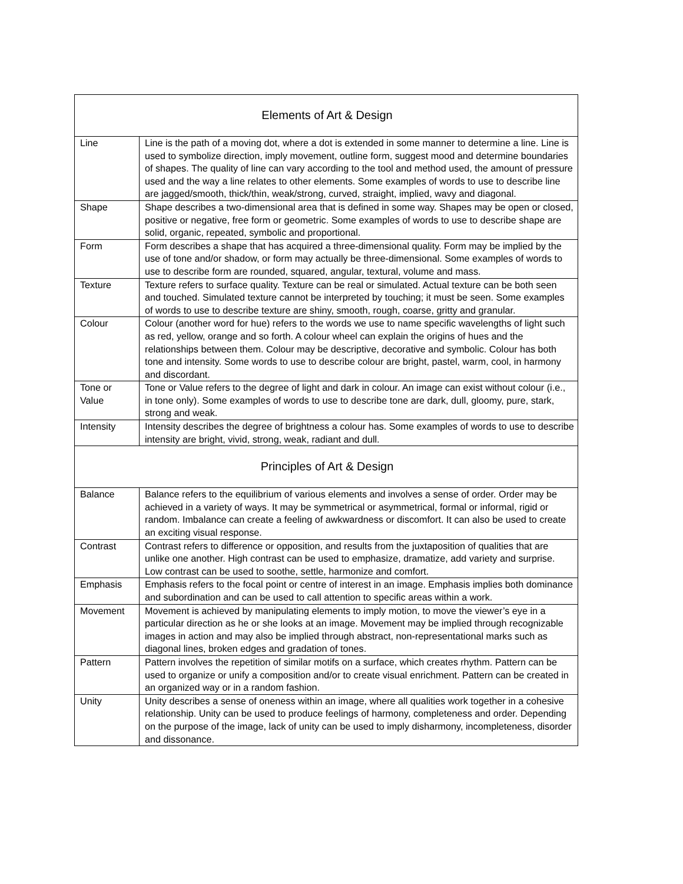| Elements of Art & Design | |
| --- | --- |
| Line | Line is the path of a moving dot, where a dot is extended in some manner to determine a line. Line is used to symbolize direction, imply movement, outline form, suggest mood and determine boundaries of shapes. The quality of line can vary according to the tool and method used, the amount of pressure used and the way a line relates to other elements. Some examples of words to use to describe line are jagged/smooth, thick/thin, weak/strong, curved, straight, implied, wavy and diagonal. |
| Shape | Shape describes a two-dimensional area that is defined in some way. Shapes may be open or closed, positive or negative, free form or geometric. Some examples of words to use to describe shape are solid, organic, repeated, symbolic and proportional. |
| Form | Form describes a shape that has acquired a three-dimensional quality. Form may be implied by the use of tone and/or shadow, or form may actually be three-dimensional. Some examples of words to use to describe form are rounded, squared, angular, textural, volume and mass. |
| Texture | Texture refers to surface quality. Texture can be real or simulated. Actual texture can be both seen and touched. Simulated texture cannot be interpreted by touching; it must be seen. Some examples of words to use to describe texture are shiny, smooth, rough, coarse, gritty and granular. |
| Colour | Colour (another word for hue) refers to the words we use to name specific wavelengths of light such as red, yellow, orange and so forth. A colour wheel can explain the origins of hues and the relationships between them. Colour may be descriptive, decorative and symbolic. Colour has both tone and intensity. Some words to use to describe colour are bright, pastel, warm, cool, in harmony and discordant. |
| Tone or Value | Tone or Value refers to the degree of light and dark in colour. An image can exist without colour (i.e., in tone only). Some examples of words to use to describe tone are dark, dull, gloomy, pure, stark, strong and weak. |
| Intensity | Intensity describes the degree of brightness a colour has. Some examples of words to use to describe intensity are bright, vivid, strong, weak, radiant and dull. |
| Principles of Art & Design | |
| Balance | Balance refers to the equilibrium of various elements and involves a sense of order. Order may be achieved in a variety of ways. It may be symmetrical or asymmetrical, formal or informal, rigid or random. Imbalance can create a feeling of awkwardness or discomfort. It can also be used to create an exciting visual response. |
| Contrast | Contrast refers to difference or opposition, and results from the juxtaposition of qualities that are unlike one another. High contrast can be used to emphasize, dramatize, add variety and surprise. Low contrast can be used to soothe, settle, harmonize and comfort. |
| Emphasis | Emphasis refers to the focal point or centre of interest in an image. Emphasis implies both dominance and subordination and can be used to call attention to specific areas within a work. |
| Movement | Movement is achieved by manipulating elements to imply motion, to move the viewer’s eye in a particular direction as he or she looks at an image. Movement may be implied through recognizable images in action and may also be implied through abstract, non-representational marks such as diagonal lines, broken edges and gradation of tones. |
| Pattern | Pattern involves the repetition of similar motifs on a surface, which creates rhythm. Pattern can be used to organize or unify a composition and/or to create visual enrichment. Pattern can be created in an organized way or in a random fashion. |
| Unity | Unity describes a sense of oneness within an image, where all qualities work together in a cohesive relationship. Unity can be used to produce feelings of harmony, completeness and order. Depending on the purpose of the image, lack of unity can be used to imply disharmony, incompleteness, disorder and dissonance. |